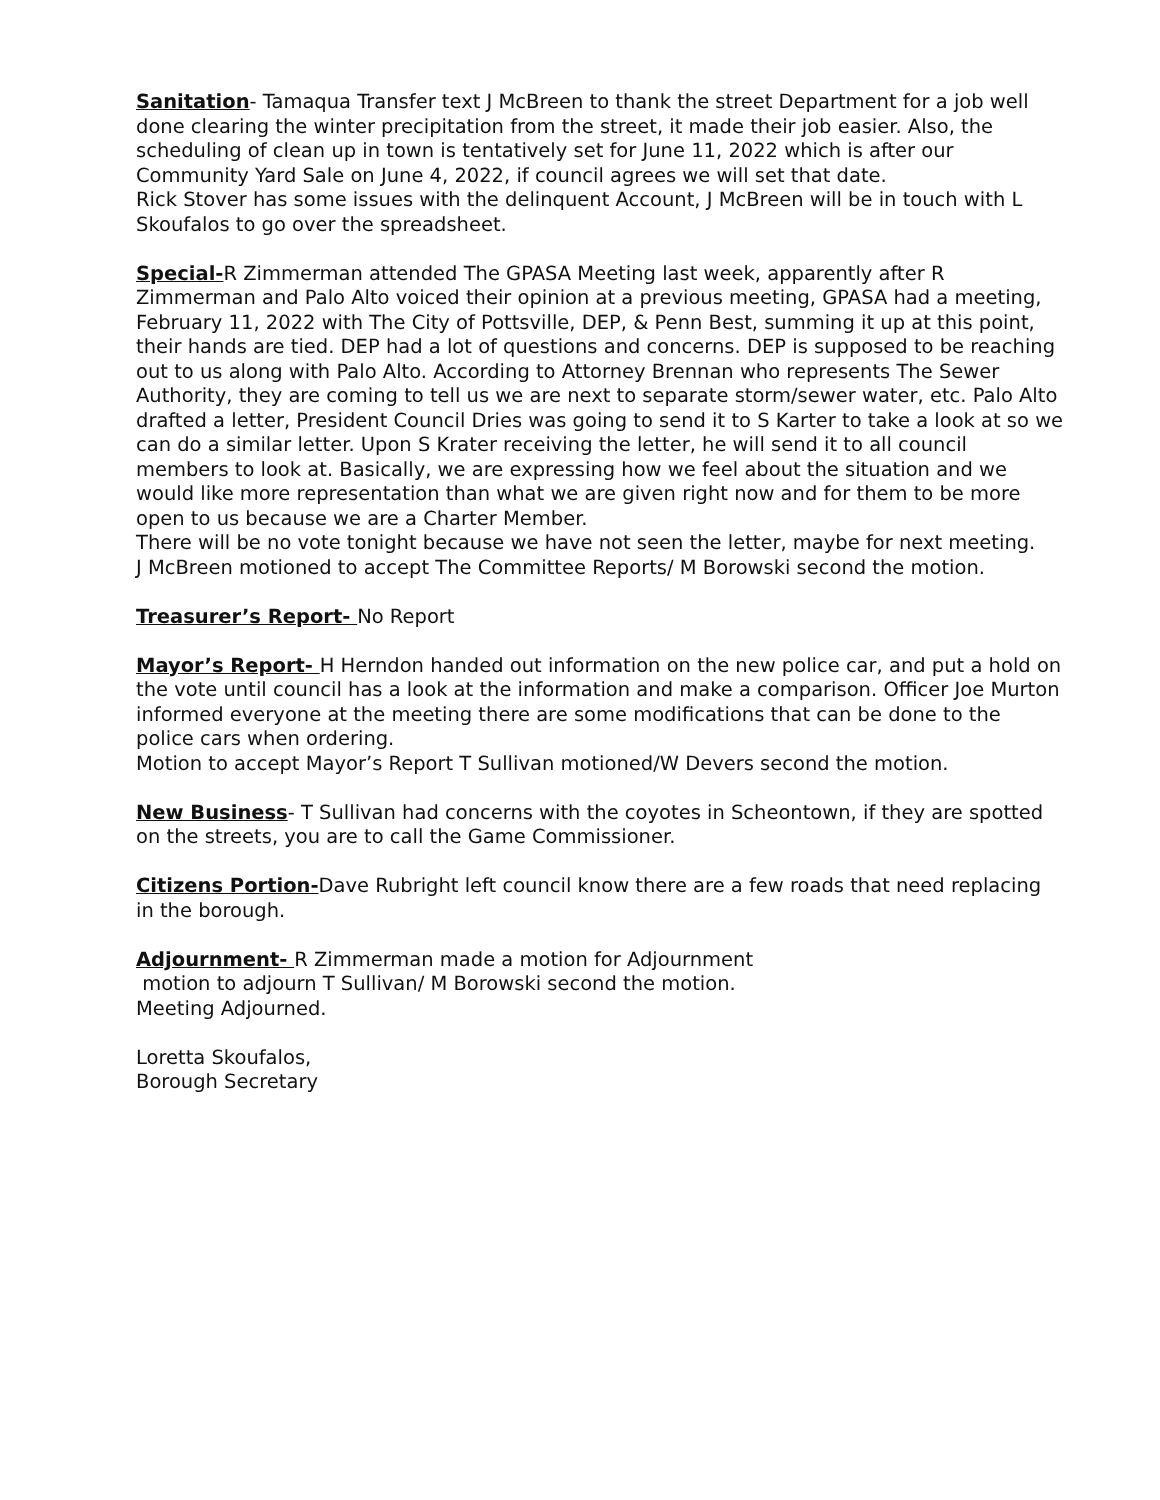Sanitation- Tamaqua Transfer text J McBreen to thank the street Department for a job well done clearing the winter precipitation from the street, it made their job easier. Also, the scheduling of clean up in town is tentatively set for June 11, 2022 which is after our Community Yard Sale on June 4, 2022, if council agrees we will set that date.
Rick Stover has some issues with the delinquent Account, J McBreen will be in touch with L Skoufalos to go over the spreadsheet.
Special-R Zimmerman attended The GPASA Meeting last week, apparently after R Zimmerman and Palo Alto voiced their opinion at a previous meeting, GPASA had a meeting, February 11, 2022 with The City of Pottsville, DEP, & Penn Best, summing it up at this point, their hands are tied. DEP had a lot of questions and concerns. DEP is supposed to be reaching out to us along with Palo Alto. According to Attorney Brennan who represents The Sewer Authority, they are coming to tell us we are next to separate storm/sewer water, etc. Palo Alto drafted a letter, President Council Dries was going to send it to S Karter to take a look at so we can do a similar letter. Upon S Krater receiving the letter, he will send it to all council members to look at. Basically, we are expressing how we feel about the situation and we would like more representation than what we are given right now and for them to be more open to us because we are a Charter Member.
There will be no vote tonight because we have not seen the letter, maybe for next meeting.
J McBreen motioned to accept The Committee Reports/ M Borowski second the motion.
Treasurer’s Report- No Report
Mayor’s Report- H Herndon handed out information on the new police car, and put a hold on the vote until council has a look at the information and make a comparison. Officer Joe Murton informed everyone at the meeting there are some modifications that can be done to the police cars when ordering.
Motion to accept Mayor’s Report T Sullivan motioned/W Devers second the motion.
New Business- T Sullivan had concerns with the coyotes in Scheontown, if they are spotted on the streets, you are to call the Game Commissioner.
Citizens Portion-Dave Rubright left council know there are a few roads that need replacing in the borough.
Adjournment- R Zimmerman made a motion for Adjournment
motion to adjourn T Sullivan/ M Borowski second the motion.
Meeting Adjourned.
Loretta Skoufalos,
Borough Secretary